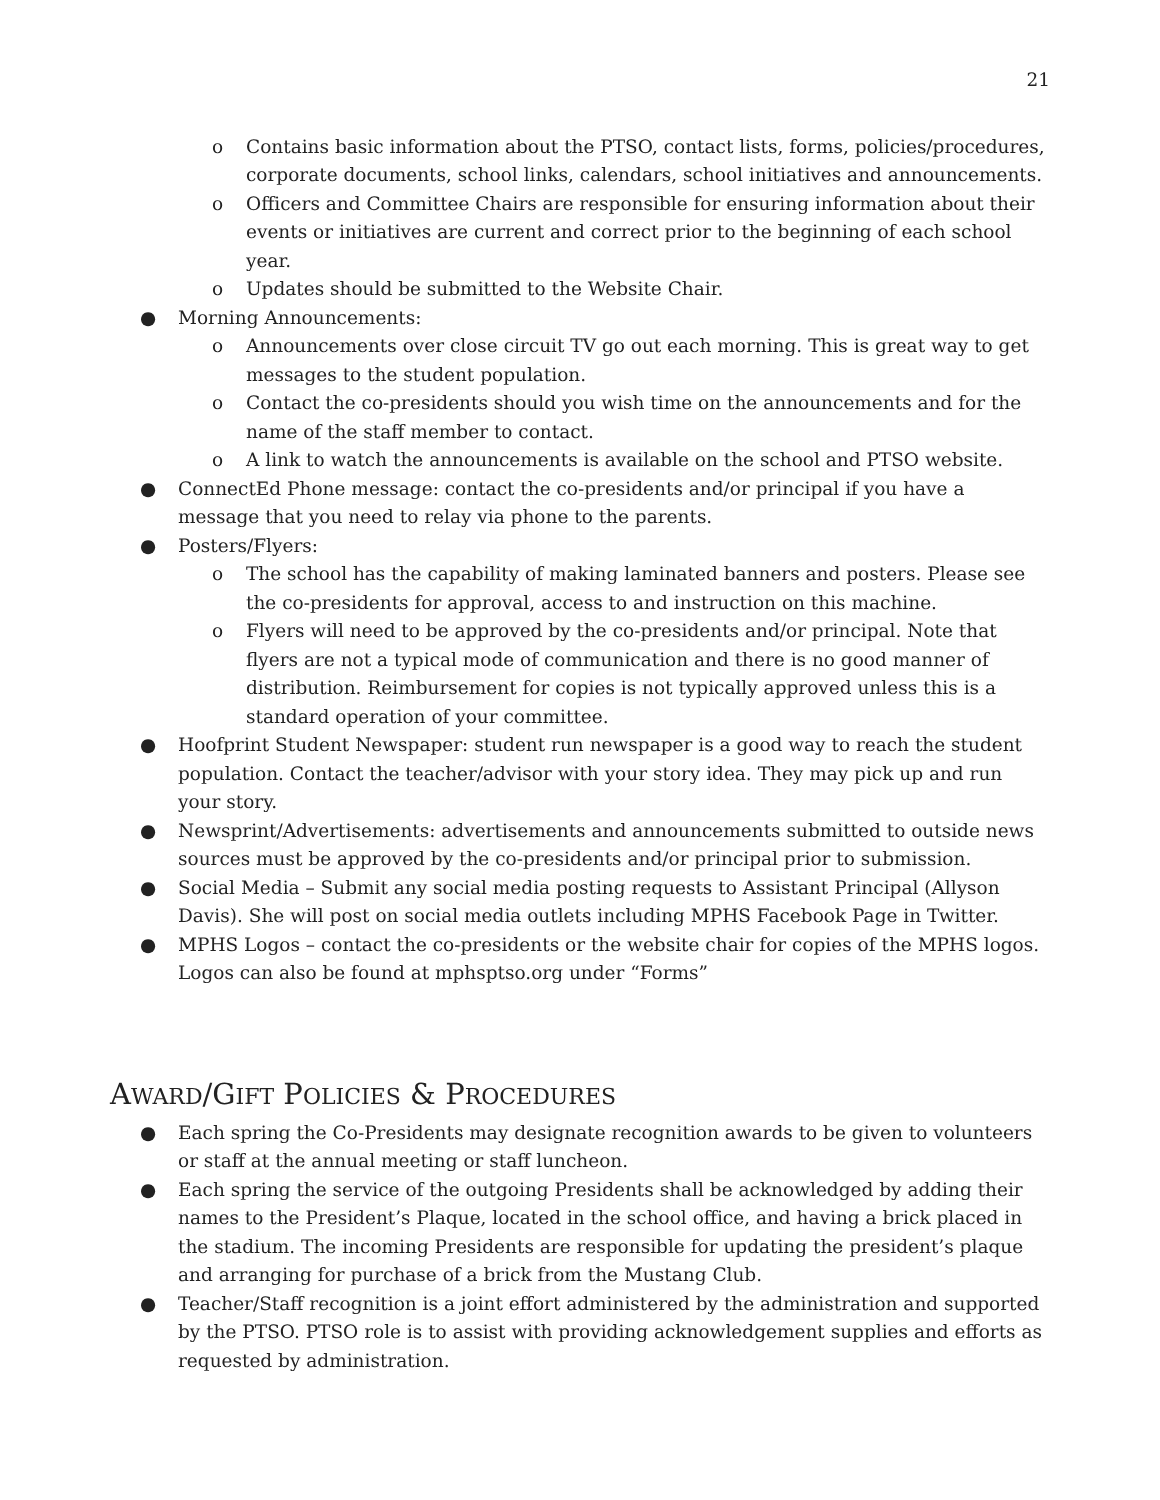21
o Contains basic information about the PTSO, contact lists, forms, policies/procedures, corporate documents, school links, calendars, school initiatives and announcements.
o Officers and Committee Chairs are responsible for ensuring information about their events or initiatives are current and correct prior to the beginning of each school year.
o Updates should be submitted to the Website Chair.
● Morning Announcements:
o Announcements over close circuit TV go out each morning. This is great way to get messages to the student population.
o Contact the co-presidents should you wish time on the announcements and for the name of the staff member to contact.
o A link to watch the announcements is available on the school and PTSO website.
● ConnectEd Phone message: contact the co-presidents and/or principal if you have a message that you need to relay via phone to the parents.
● Posters/Flyers:
o The school has the capability of making laminated banners and posters. Please see the co-presidents for approval, access to and instruction on this machine.
o Flyers will need to be approved by the co-presidents and/or principal. Note that flyers are not a typical mode of communication and there is no good manner of distribution. Reimbursement for copies is not typically approved unless this is a standard operation of your committee.
● Hoofprint Student Newspaper: student run newspaper is a good way to reach the student population. Contact the teacher/advisor with your story idea. They may pick up and run your story.
● Newsprint/Advertisements: advertisements and announcements submitted to outside news sources must be approved by the co-presidents and/or principal prior to submission.
● Social Media – Submit any social media posting requests to Assistant Principal (Allyson Davis). She will post on social media outlets including MPHS Facebook Page in Twitter.
● MPHS Logos – contact the co-presidents or the website chair for copies of the MPHS logos. Logos can also be found at mphsptso.org under “Forms”
AWARD/GIFT POLICIES & PROCEDURES
● Each spring the Co-Presidents may designate recognition awards to be given to volunteers or staff at the annual meeting or staff luncheon.
● Each spring the service of the outgoing Presidents shall be acknowledged by adding their names to the President’s Plaque, located in the school office, and having a brick placed in the stadium. The incoming Presidents are responsible for updating the president’s plaque and arranging for purchase of a brick from the Mustang Club.
● Teacher/Staff recognition is a joint effort administered by the administration and supported by the PTSO. PTSO role is to assist with providing acknowledgement supplies and efforts as requested by administration.